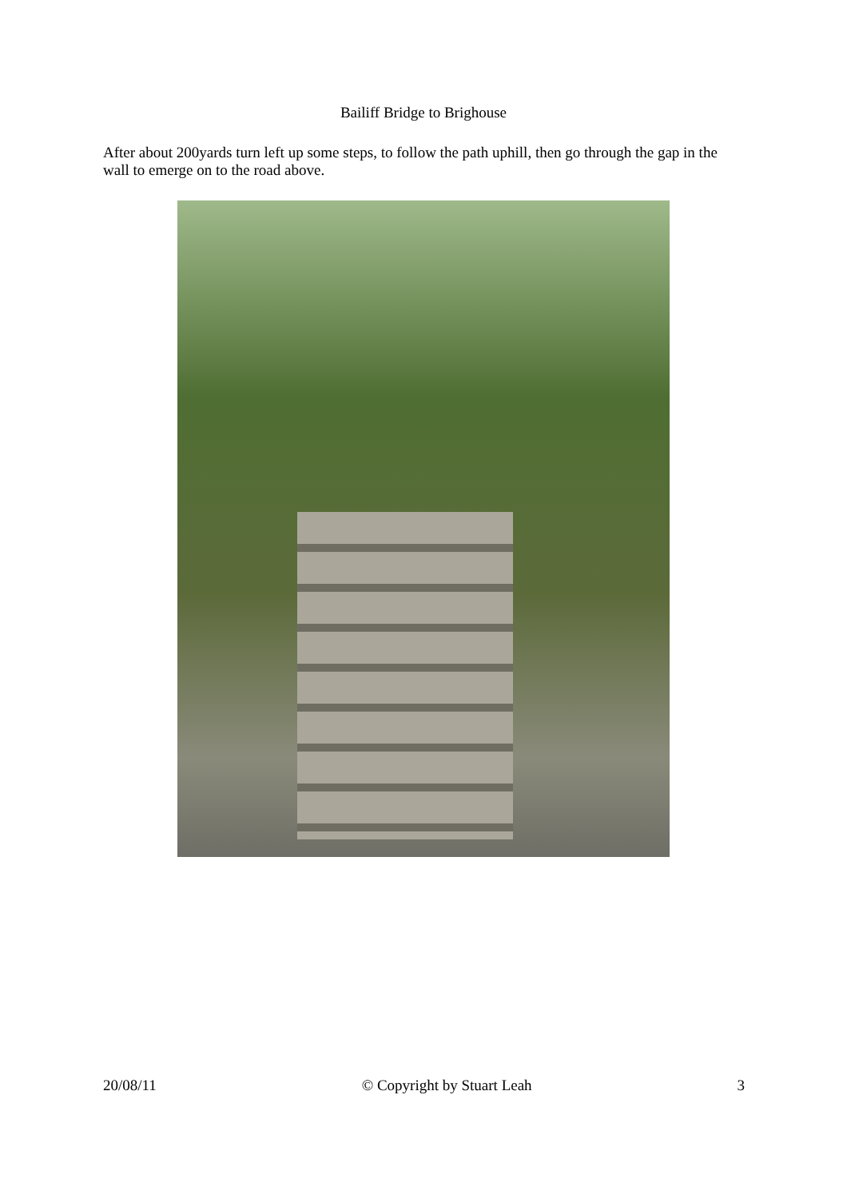Bailiff Bridge to Brighouse
After about 200yards turn left up some steps, to follow the path uphill, then go through the gap in the wall to emerge on to the road above.
20/08/11 © Copyright by Stuart Leah 3